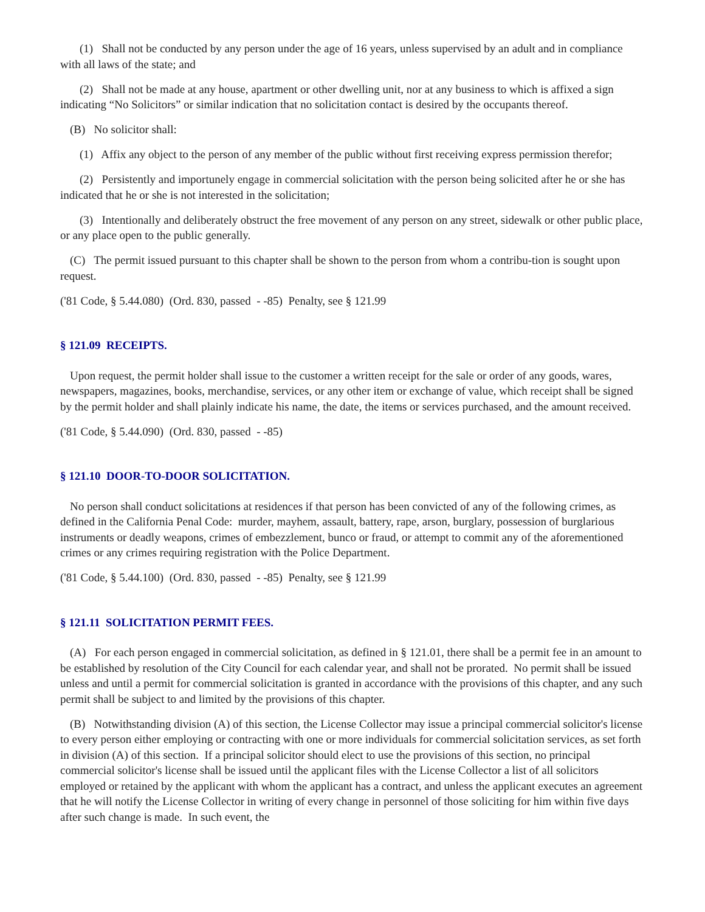(1) Shall not be conducted by any person under the age of 16 years, unless supervised by an adult and in compliance with all laws of the state; and
(2) Shall not be made at any house, apartment or other dwelling unit, nor at any business to which is affixed a sign indicating “No Solicitors” or similar indication that no solicitation contact is desired by the occupants thereof.
(B) No solicitor shall:
(1) Affix any object to the person of any member of the public without first receiving express permission therefor;
(2) Persistently and importunely engage in commercial solicitation with the person being solicited after he or she has indicated that he or she is not interested in the solicitation;
(3) Intentionally and deliberately obstruct the free movement of any person on any street, sidewalk or other public place, or any place open to the public generally.
(C) The permit issued pursuant to this chapter shall be shown to the person from whom a contribu-tion is sought upon request.
('81 Code, § 5.44.080) (Ord. 830, passed - -85) Penalty, see § 121.99
§ 121.09 RECEIPTS.
Upon request, the permit holder shall issue to the customer a written receipt for the sale or order of any goods, wares, newspapers, magazines, books, merchandise, services, or any other item or exchange of value, which receipt shall be signed by the permit holder and shall plainly indicate his name, the date, the items or services purchased, and the amount received.
('81 Code, § 5.44.090) (Ord. 830, passed - -85)
§ 121.10 DOOR-TO-DOOR SOLICITATION.
No person shall conduct solicitations at residences if that person has been convicted of any of the following crimes, as defined in the California Penal Code: murder, mayhem, assault, battery, rape, arson, burglary, possession of burglarious instruments or deadly weapons, crimes of embezzlement, bunco or fraud, or attempt to commit any of the aforementioned crimes or any crimes requiring registration with the Police Department.
('81 Code, § 5.44.100) (Ord. 830, passed - -85) Penalty, see § 121.99
§ 121.11 SOLICITATION PERMIT FEES.
(A) For each person engaged in commercial solicitation, as defined in § 121.01, there shall be a permit fee in an amount to be established by resolution of the City Council for each calendar year, and shall not be prorated. No permit shall be issued unless and until a permit for commercial solicitation is granted in accordance with the provisions of this chapter, and any such permit shall be subject to and limited by the provisions of this chapter.
(B) Notwithstanding division (A) of this section, the License Collector may issue a principal commercial solicitor's license to every person either employing or contracting with one or more individuals for commercial solicitation services, as set forth in division (A) of this section. If a principal solicitor should elect to use the provisions of this section, no principal commercial solicitor's license shall be issued until the applicant files with the License Collector a list of all solicitors employed or retained by the applicant with whom the applicant has a contract, and unless the applicant executes an agreement that he will notify the License Collector in writing of every change in personnel of those soliciting for him within five days after such change is made. In such event, the